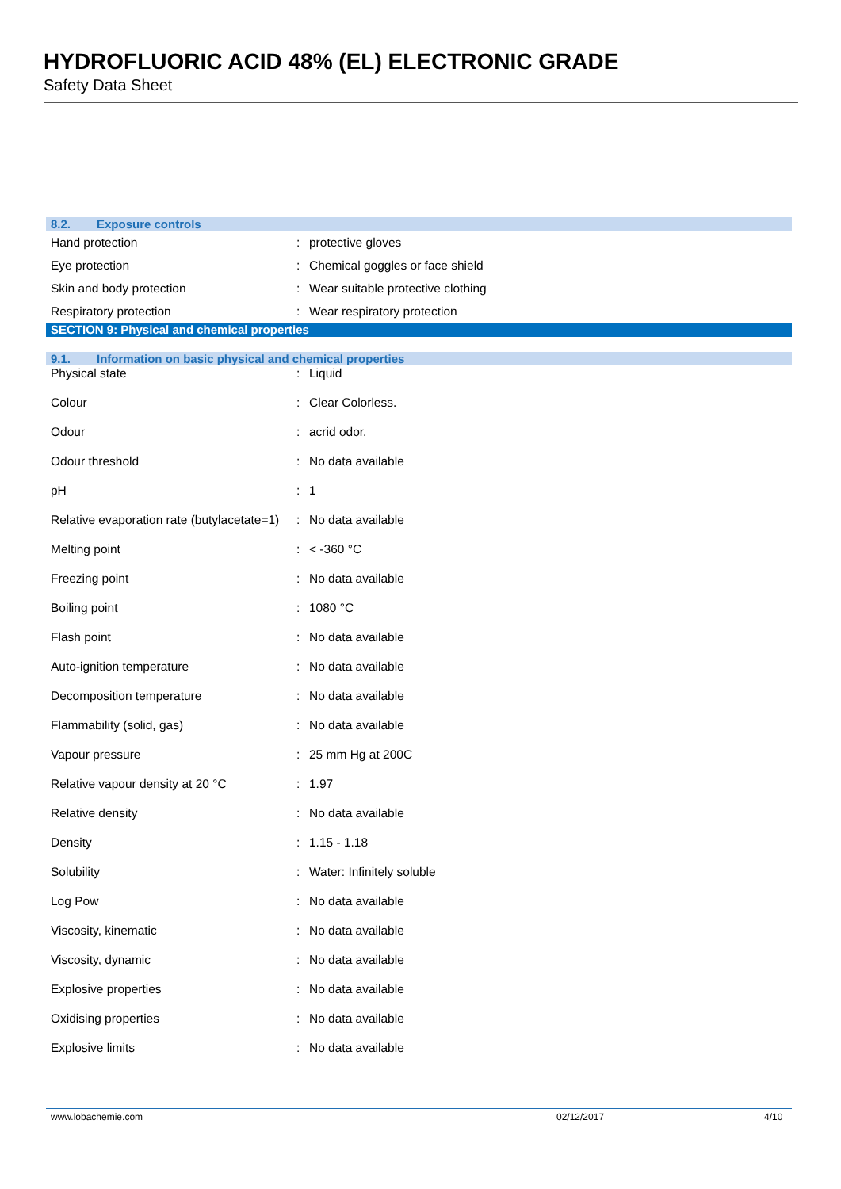HYDROFLUORIC ACID 48% (EL) ELECTRONIC GRADE
Safety Data Sheet
8.2. Exposure controls
| Hand protection | : | protective gloves |
| Eye protection | : | Chemical goggles or face shield |
| Skin and body protection | : | Wear suitable protective clothing |
| Respiratory protection | : | Wear respiratory protection |
SECTION 9: Physical and chemical properties
9.1. Information on basic physical and chemical properties
| Physical state | : | Liquid |
| Colour | : | Clear Colorless. |
| Odour | : | acrid odor. |
| Odour threshold | : | No data available |
| pH | : | 1 |
| Relative evaporation rate (butylacetate=1) | : | No data available |
| Melting point | : | < -360 °C |
| Freezing point | : | No data available |
| Boiling point | : | 1080 °C |
| Flash point | : | No data available |
| Auto-ignition temperature | : | No data available |
| Decomposition temperature | : | No data available |
| Flammability (solid, gas) | : | No data available |
| Vapour pressure | : | 25 mm Hg at 200C |
| Relative vapour density at 20 °C | : | 1.97 |
| Relative density | : | No data available |
| Density | : | 1.15 - 1.18 |
| Solubility | : | Water: Infinitely soluble |
| Log Pow | : | No data available |
| Viscosity, kinematic | : | No data available |
| Viscosity, dynamic | : | No data available |
| Explosive properties | : | No data available |
| Oxidising properties | : | No data available |
| Explosive limits | : | No data available |
www.lobachemie.com 02/12/2017 4/10